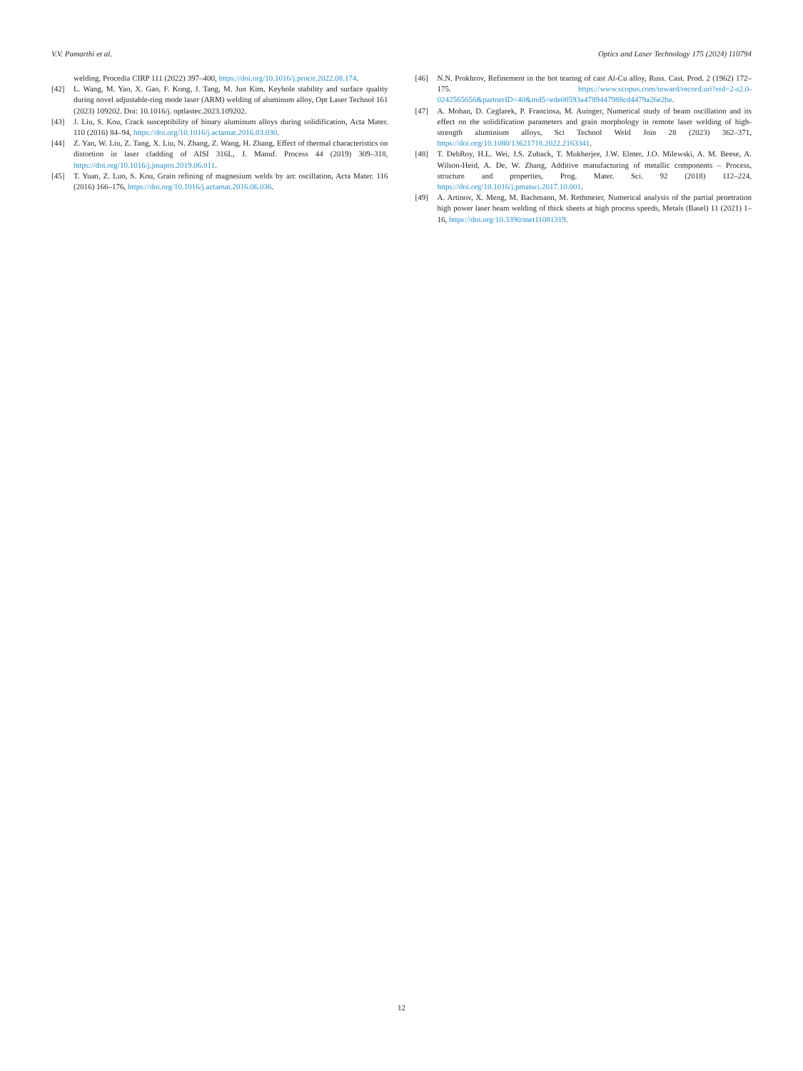V.V. Pamarthi et al. Optics and Laser Technology 175 (2024) 110794
welding, Procedia CIRP 111 (2022) 397–400, https://doi.org/10.1016/j.procir.2022.08.174.
[42] L. Wang, M. Yao, X. Gao, F. Kong, J. Tang, M. Jun Kim, Keyhole stability and surface quality during novel adjustable-ring mode laser (ARM) welding of aluminum alloy, Opt Laser Technol 161 (2023) 109202. Doi: 10.1016/j. optlastec.2023.109202.
[43] J. Liu, S. Kou, Crack susceptibility of binary aluminum alloys during solidification, Acta Mater. 110 (2016) 84–94, https://doi.org/10.1016/j.actamat.2016.03.030.
[44] Z. Yan, W. Liu, Z. Tang, X. Liu, N. Zhang, Z. Wang, H. Zhang, Effect of thermal characteristics on distortion in laser cladding of AISI 316L, J. Manuf. Process 44 (2019) 309–318, https://doi.org/10.1016/j.jmapro.2019.06.011.
[45] T. Yuan, Z. Luo, S. Kou, Grain refining of magnesium welds by arc oscillation, Acta Mater. 116 (2016) 166–176, https://doi.org/10.1016/j.actamat.2016.06.036.
[46] N.N. Prokhrov, Refinement in the hot tearing of cast Al-Cu alloy, Russ. Cast. Prod. 2 (1962) 172–175. https://www.scopus.com/inward/record.uri?eid=2-s2.0-0242565656&partnerID=40&md5=ede08593a4789447988cd4479a26e2be.
[47] A. Mohan, D. Ceglarek, P. Franciosa, M. Auinger, Numerical study of beam oscillation and its effect on the solidification parameters and grain morphology in remote laser welding of high-strength aluminium alloys, Sci Technol Weld Join 28 (2023) 362–371, https://doi.org/10.1080/13621718.2022.2163341.
[48] T. DebRoy, H.L. Wei, J.S. Zuback, T. Mukherjee, J.W. Elmer, J.O. Milewski, A. M. Beese, A. Wilson-Heid, A. De, W. Zhang, Additive manufacturing of metallic components – Process, structure and properties, Prog. Mater. Sci. 92 (2018) 112–224, https://doi.org/10.1016/j.pmatsci.2017.10.001.
[49] A. Artinov, X. Meng, M. Bachmann, M. Rethmeier, Numerical analysis of the partial penetration high power laser beam welding of thick sheets at high process speeds, Metals (Basel) 11 (2021) 1–16, https://doi.org/10.3390/met11081319.
12